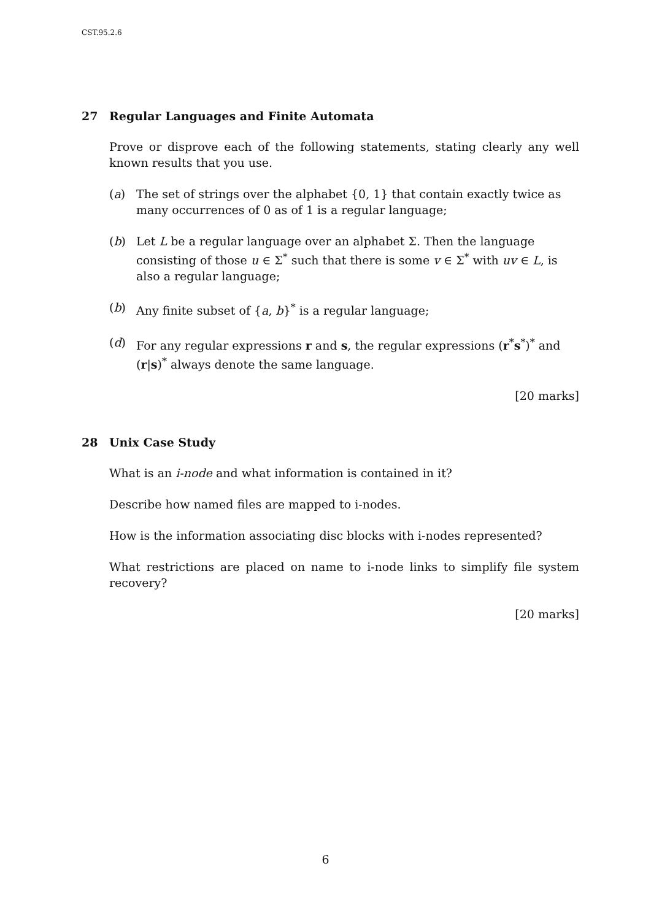CST.95.2.6
27 Regular Languages and Finite Automata
Prove or disprove each of the following statements, stating clearly any well known results that you use.
(a) The set of strings over the alphabet {0, 1} that contain exactly twice as many occurrences of 0 as of 1 is a regular language;
(b) Let L be a regular language over an alphabet Σ. Then the language consisting of those u ∈ Σ<sup>*</sup> such that there is some v ∈ Σ<sup>*</sup> with uv ∈ L, is also a regular language;
(b) Any finite subset of {a, b}<sup>*</sup> is a regular language;
(d) For any regular expressions r and s, the regular expressions (r<sup>*</sup>s<sup>*</sup>)<sup>*</sup> and (r|s)<sup>*</sup> always denote the same language.
[20 marks]
28 Unix Case Study
What is an i-node and what information is contained in it?
Describe how named files are mapped to i-nodes.
How is the information associating disc blocks with i-nodes represented?
What restrictions are placed on name to i-node links to simplify file system recovery?
[20 marks]
6